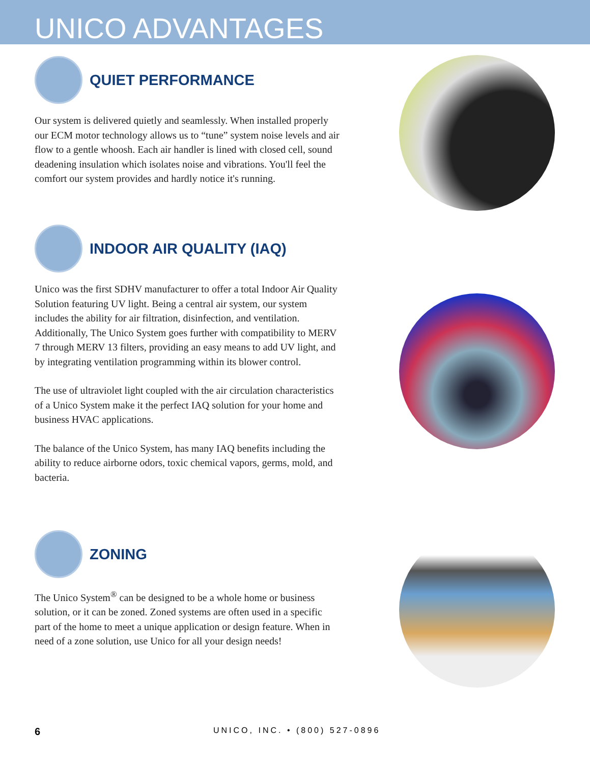UNICO ADVANTAGES
QUIET PERFORMANCE
Our system is delivered quietly and seamlessly. When installed properly our ECM motor technology allows us to “tune” system noise levels and air flow to a gentle whoosh. Each air handler is lined with closed cell, sound deadening insulation which isolates noise and vibrations. You'll feel the comfort our system provides and hardly notice it's running.
INDOOR AIR QUALITY (IAQ)
Unico was the first SDHV manufacturer to offer a total Indoor Air Quality Solution featuring UV light. Being a central air system, our system includes the ability for air filtration, disinfection, and ventilation. Additionally, The Unico System goes further with compatibility to MERV 7 through MERV 13 filters, providing an easy means to add UV light, and by integrating ventilation programming within its blower control.
The use of ultraviolet light coupled with the air circulation characteristics of a Unico System make it the perfect IAQ solution for your home and business HVAC applications.
The balance of the Unico System, has many IAQ benefits including the ability to reduce airborne odors, toxic chemical vapors, germs, mold, and bacteria.
ZONING
The Unico System<sup>®</sup> can be designed to be a whole home or business solution, or it can be zoned. Zoned systems are often used in a specific part of the home to meet a unique application or design feature. When in need of a zone solution, use Unico for all your design needs!
6 UNICO, INC. • (800) 527-0896